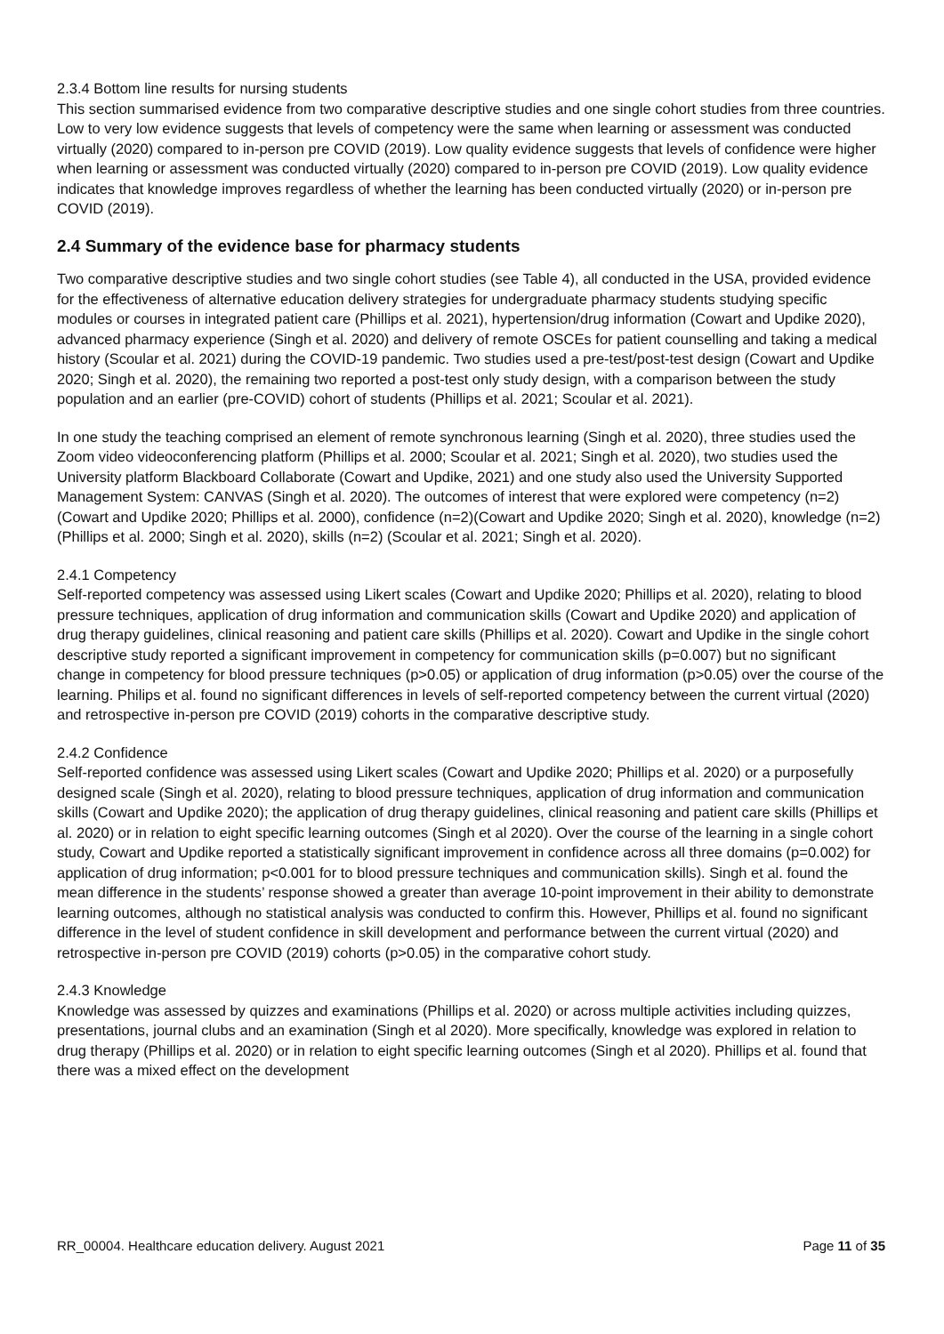2.3.4 Bottom line results for nursing students
This section summarised evidence from two comparative descriptive studies and one single cohort studies from three countries. Low to very low evidence suggests that levels of competency were the same when learning or assessment was conducted virtually (2020) compared to in-person pre COVID (2019). Low quality evidence suggests that levels of confidence were higher when learning or assessment was conducted virtually (2020) compared to in-person pre COVID (2019). Low quality evidence indicates that knowledge improves regardless of whether the learning has been conducted virtually (2020) or in-person pre COVID (2019).
2.4 Summary of the evidence base for pharmacy students
Two comparative descriptive studies and two single cohort studies (see Table 4), all conducted in the USA, provided evidence for the effectiveness of alternative education delivery strategies for undergraduate pharmacy students studying specific modules or courses in integrated patient care (Phillips et al. 2021), hypertension/drug information (Cowart and Updike 2020), advanced pharmacy experience (Singh et al. 2020) and delivery of remote OSCEs for patient counselling and taking a medical history (Scoular et al. 2021) during the COVID-19 pandemic. Two studies used a pre-test/post-test design (Cowart and Updike 2020; Singh et al. 2020), the remaining two reported a post-test only study design, with a comparison between the study population and an earlier (pre-COVID) cohort of students (Phillips et al. 2021; Scoular et al. 2021).
In one study the teaching comprised an element of remote synchronous learning (Singh et al. 2020), three studies used the Zoom video videoconferencing platform (Phillips et al. 2000; Scoular et al. 2021; Singh et al. 2020), two studies used the University platform Blackboard Collaborate (Cowart and Updike, 2021) and one study also used the University Supported Management System: CANVAS (Singh et al. 2020). The outcomes of interest that were explored were competency (n=2) (Cowart and Updike 2020; Phillips et al. 2000), confidence (n=2)(Cowart and Updike 2020; Singh et al. 2020), knowledge (n=2) (Phillips et al. 2000; Singh et al. 2020), skills (n=2) (Scoular et al. 2021; Singh et al. 2020).
2.4.1 Competency
Self-reported competency was assessed using Likert scales (Cowart and Updike 2020; Phillips et al. 2020), relating to blood pressure techniques, application of drug information and communication skills (Cowart and Updike 2020) and application of drug therapy guidelines, clinical reasoning and patient care skills (Phillips et al. 2020). Cowart and Updike in the single cohort descriptive study reported a significant improvement in competency for communication skills (p=0.007) but no significant change in competency for blood pressure techniques (p>0.05) or application of drug information (p>0.05) over the course of the learning. Philips et al. found no significant differences in levels of self-reported competency between the current virtual (2020) and retrospective in-person pre COVID (2019) cohorts in the comparative descriptive study.
2.4.2 Confidence
Self-reported confidence was assessed using Likert scales (Cowart and Updike 2020; Phillips et al. 2020) or a purposefully designed scale (Singh et al. 2020), relating to blood pressure techniques, application of drug information and communication skills (Cowart and Updike 2020); the application of drug therapy guidelines, clinical reasoning and patient care skills (Phillips et al. 2020) or in relation to eight specific learning outcomes (Singh et al 2020). Over the course of the learning in a single cohort study, Cowart and Updike reported a statistically significant improvement in confidence across all three domains (p=0.002) for application of drug information; p<0.001 for to blood pressure techniques and communication skills). Singh et al. found the mean difference in the students’ response showed a greater than average 10-point improvement in their ability to demonstrate learning outcomes, although no statistical analysis was conducted to confirm this. However, Phillips et al. found no significant difference in the level of student confidence in skill development and performance between the current virtual (2020) and retrospective in-person pre COVID (2019) cohorts (p>0.05) in the comparative cohort study.
2.4.3 Knowledge
Knowledge was assessed by quizzes and examinations (Phillips et al. 2020) or across multiple activities including quizzes, presentations, journal clubs and an examination (Singh et al 2020). More specifically, knowledge was explored in relation to drug therapy (Phillips et al. 2020) or in relation to eight specific learning outcomes (Singh et al 2020). Phillips et al. found that there was a mixed effect on the development
RR_00004. Healthcare education delivery. August 2021 Page 11 of 35